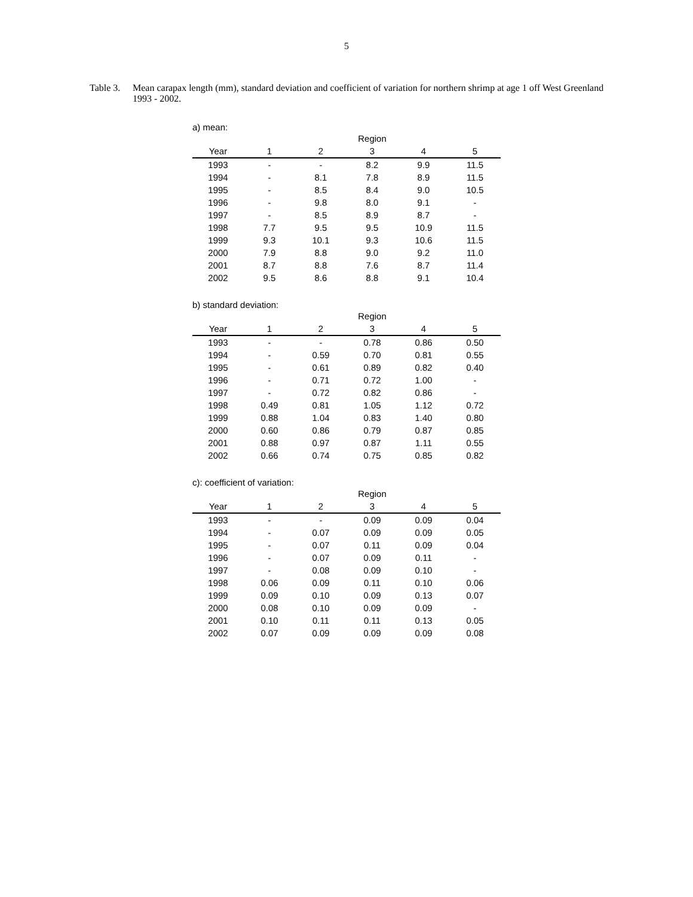5
Table 3.
Mean carapax length (mm), standard deviation and coefficient of variation for northern shrimp at age 1 off West Greenland 1993 - 2002.
a) mean:
| | | | Region | | |
| --- | --- | --- | --- | --- | --- |
| Year | 1 | 2 | 3 | 4 | 5 |
| 1993 | - | - | 8.2 | 9.9 | 11.5 |
| 1994 | - | 8.1 | 7.8 | 8.9 | 11.5 |
| 1995 | - | 8.5 | 8.4 | 9.0 | 10.5 |
| 1996 | - | 9.8 | 8.0 | 9.1 | - |
| 1997 | - | 8.5 | 8.9 | 8.7 | - |
| 1998 | 7.7 | 9.5 | 9.5 | 10.9 | 11.5 |
| 1999 | 9.3 | 10.1 | 9.3 | 10.6 | 11.5 |
| 2000 | 7.9 | 8.8 | 9.0 | 9.2 | 11.0 |
| 2001 | 8.7 | 8.8 | 7.6 | 8.7 | 11.4 |
| 2002 | 9.5 | 8.6 | 8.8 | 9.1 | 10.4 |
b) standard deviation:
| | | | Region | | |
| --- | --- | --- | --- | --- | --- |
| Year | 1 | 2 | 3 | 4 | 5 |
| 1993 | - | - | 0.78 | 0.86 | 0.50 |
| 1994 | - | 0.59 | 0.70 | 0.81 | 0.55 |
| 1995 | - | 0.61 | 0.89 | 0.82 | 0.40 |
| 1996 | - | 0.71 | 0.72 | 1.00 | - |
| 1997 | - | 0.72 | 0.82 | 0.86 | - |
| 1998 | 0.49 | 0.81 | 1.05 | 1.12 | 0.72 |
| 1999 | 0.88 | 1.04 | 0.83 | 1.40 | 0.80 |
| 2000 | 0.60 | 0.86 | 0.79 | 0.87 | 0.85 |
| 2001 | 0.88 | 0.97 | 0.87 | 1.11 | 0.55 |
| 2002 | 0.66 | 0.74 | 0.75 | 0.85 | 0.82 |
c): coefficient of variation:
| | | | Region | | |
| --- | --- | --- | --- | --- | --- |
| Year | 1 | 2 | 3 | 4 | 5 |
| 1993 | - | - | 0.09 | 0.09 | 0.04 |
| 1994 | - | 0.07 | 0.09 | 0.09 | 0.05 |
| 1995 | - | 0.07 | 0.11 | 0.09 | 0.04 |
| 1996 | - | 0.07 | 0.09 | 0.11 | - |
| 1997 | - | 0.08 | 0.09 | 0.10 | - |
| 1998 | 0.06 | 0.09 | 0.11 | 0.10 | 0.06 |
| 1999 | 0.09 | 0.10 | 0.09 | 0.13 | 0.07 |
| 2000 | 0.08 | 0.10 | 0.09 | 0.09 | - |
| 2001 | 0.10 | 0.11 | 0.11 | 0.13 | 0.05 |
| 2002 | 0.07 | 0.09 | 0.09 | 0.09 | 0.08 |